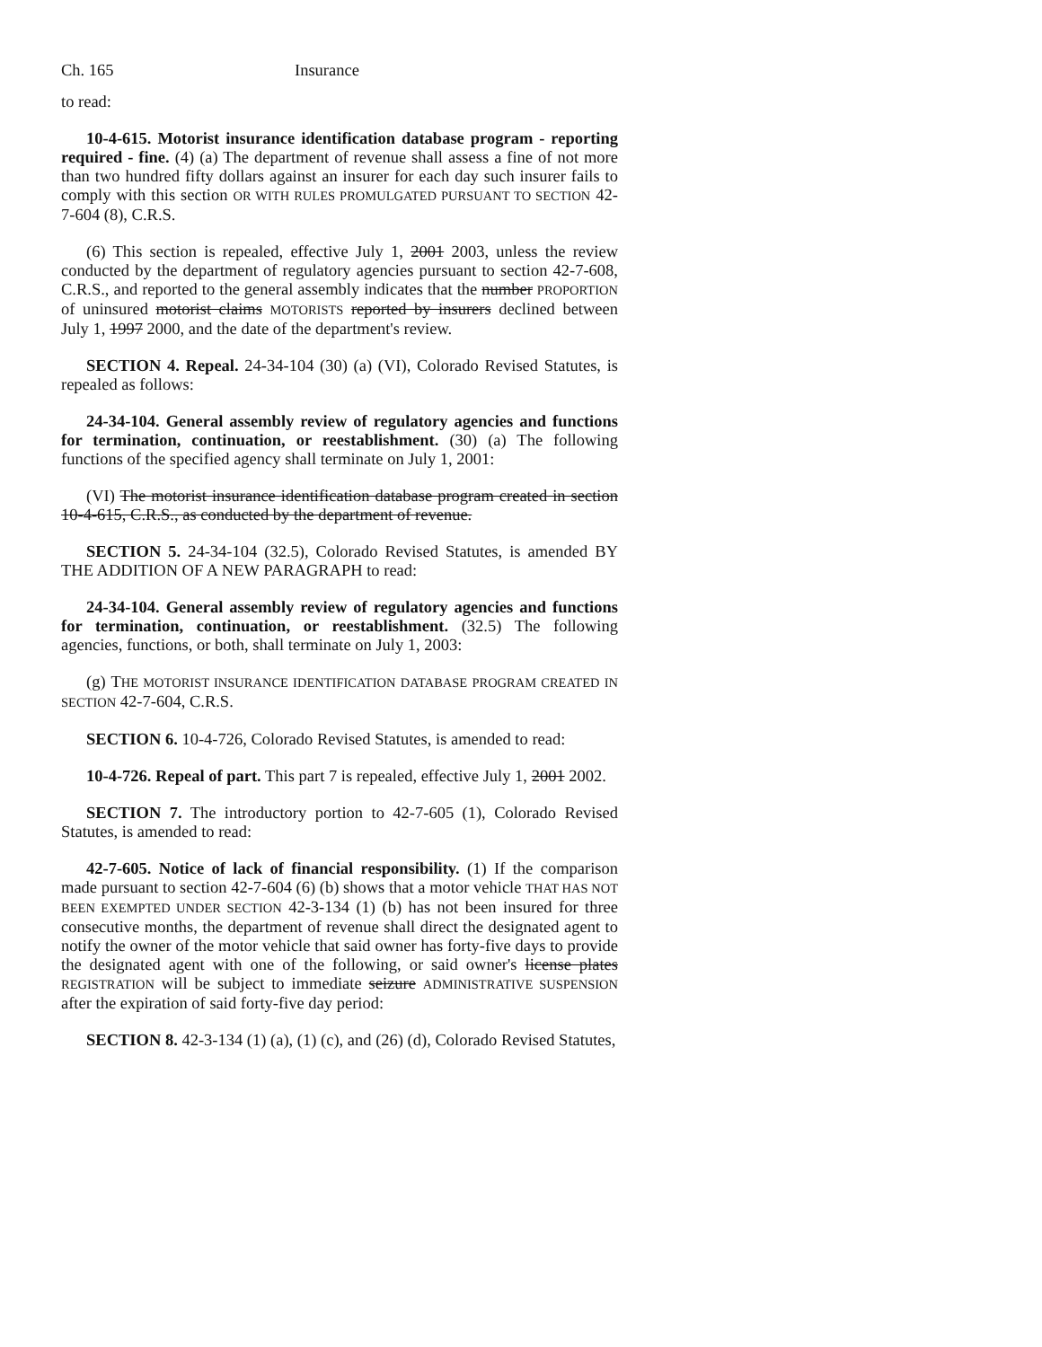Ch. 165 Insurance
to read:
10-4-615. Motorist insurance identification database program - reporting required - fine. (4) (a) The department of revenue shall assess a fine of not more than two hundred fifty dollars against an insurer for each day such insurer fails to comply with this section OR WITH RULES PROMULGATED PURSUANT TO SECTION 42-7-604 (8), C.R.S.
(6) This section is repealed, effective July 1, 2001 2003, unless the review conducted by the department of regulatory agencies pursuant to section 42-7-608, C.R.S., and reported to the general assembly indicates that the number PROPORTION of uninsured motorist claims MOTORISTS reported by insurers declined between July 1, 1997 2000, and the date of the department's review.
SECTION 4. Repeal. 24-34-104 (30) (a) (VI), Colorado Revised Statutes, is repealed as follows:
24-34-104. General assembly review of regulatory agencies and functions for termination, continuation, or reestablishment. (30) (a) The following functions of the specified agency shall terminate on July 1, 2001:
(VI) The motorist insurance identification database program created in section 10-4-615, C.R.S., as conducted by the department of revenue.
SECTION 5. 24-34-104 (32.5), Colorado Revised Statutes, is amended BY THE ADDITION OF A NEW PARAGRAPH to read:
24-34-104. General assembly review of regulatory agencies and functions for termination, continuation, or reestablishment. (32.5) The following agencies, functions, or both, shall terminate on July 1, 2003:
(g) THE MOTORIST INSURANCE IDENTIFICATION DATABASE PROGRAM CREATED IN SECTION 42-7-604, C.R.S.
SECTION 6. 10-4-726, Colorado Revised Statutes, is amended to read:
10-4-726. Repeal of part. This part 7 is repealed, effective July 1, 2001 2002.
SECTION 7. The introductory portion to 42-7-605 (1), Colorado Revised Statutes, is amended to read:
42-7-605. Notice of lack of financial responsibility. (1) If the comparison made pursuant to section 42-7-604 (6) (b) shows that a motor vehicle THAT HAS NOT BEEN EXEMPTED UNDER SECTION 42-3-134 (1) (b) has not been insured for three consecutive months, the department of revenue shall direct the designated agent to notify the owner of the motor vehicle that said owner has forty-five days to provide the designated agent with one of the following, or said owner's license plates REGISTRATION will be subject to immediate seizure ADMINISTRATIVE SUSPENSION after the expiration of said forty-five day period:
SECTION 8. 42-3-134 (1) (a), (1) (c), and (26) (d), Colorado Revised Statutes,